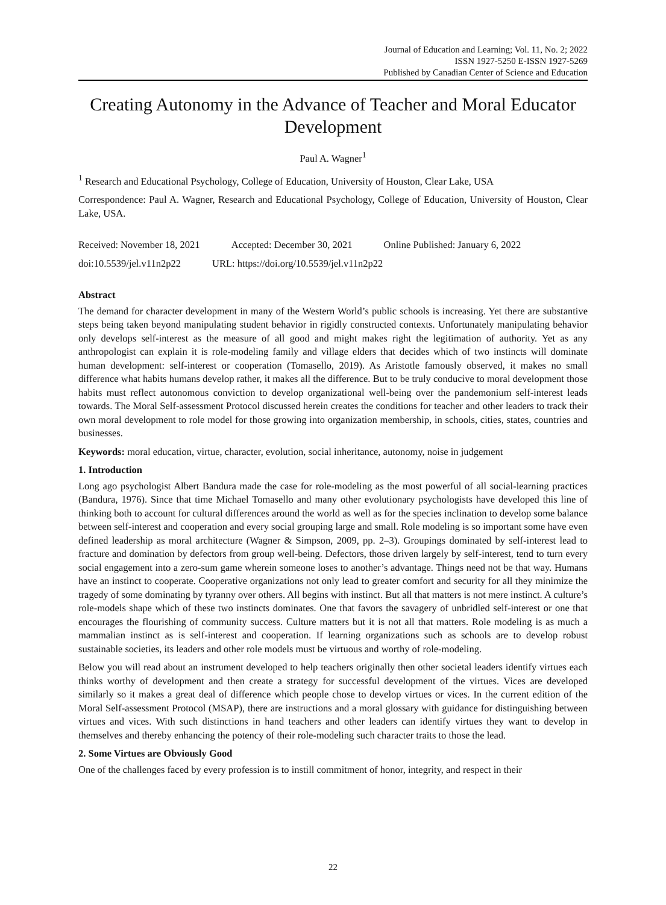Journal of Education and Learning; Vol. 11, No. 2; 2022
ISSN 1927-5250 E-ISSN 1927-5269
Published by Canadian Center of Science and Education
Creating Autonomy in the Advance of Teacher and Moral Educator Development
Paul A. Wagner<sup>1</sup>
<sup>1</sup> Research and Educational Psychology, College of Education, University of Houston, Clear Lake, USA
Correspondence: Paul A. Wagner, Research and Educational Psychology, College of Education, University of Houston, Clear Lake, USA.
Received: November 18, 2021 Accepted: December 30, 2021 Online Published: January 6, 2022
doi:10.5539/jel.v11n2p22 URL: https://doi.org/10.5539/jel.v11n2p22
Abstract
The demand for character development in many of the Western World’s public schools is increasing. Yet there are substantive steps being taken beyond manipulating student behavior in rigidly constructed contexts. Unfortunately manipulating behavior only develops self-interest as the measure of all good and might makes right the legitimation of authority. Yet as any anthropologist can explain it is role-modeling family and village elders that decides which of two instincts will dominate human development: self-interest or cooperation (Tomasello, 2019). As Aristotle famously observed, it makes no small difference what habits humans develop rather, it makes all the difference. But to be truly conducive to moral development those habits must reflect autonomous conviction to develop organizational well-being over the pandemonium self-interest leads towards. The Moral Self-assessment Protocol discussed herein creates the conditions for teacher and other leaders to track their own moral development to role model for those growing into organization membership, in schools, cities, states, countries and businesses.
Keywords: moral education, virtue, character, evolution, social inheritance, autonomy, noise in judgement
1. Introduction
Long ago psychologist Albert Bandura made the case for role-modeling as the most powerful of all social-learning practices (Bandura, 1976). Since that time Michael Tomasello and many other evolutionary psychologists have developed this line of thinking both to account for cultural differences around the world as well as for the species inclination to develop some balance between self-interest and cooperation and every social grouping large and small. Role modeling is so important some have even defined leadership as moral architecture (Wagner & Simpson, 2009, pp. 2–3). Groupings dominated by self-interest lead to fracture and domination by defectors from group well-being. Defectors, those driven largely by self-interest, tend to turn every social engagement into a zero-sum game wherein someone loses to another’s advantage. Things need not be that way. Humans have an instinct to cooperate. Cooperative organizations not only lead to greater comfort and security for all they minimize the tragedy of some dominating by tyranny over others. All begins with instinct. But all that matters is not mere instinct. A culture’s role-models shape which of these two instincts dominates. One that favors the savagery of unbridled self-interest or one that encourages the flourishing of community success. Culture matters but it is not all that matters. Role modeling is as much a mammalian instinct as is self-interest and cooperation. If learning organizations such as schools are to develop robust sustainable societies, its leaders and other role models must be virtuous and worthy of role-modeling.
Below you will read about an instrument developed to help teachers originally then other societal leaders identify virtues each thinks worthy of development and then create a strategy for successful development of the virtues. Vices are developed similarly so it makes a great deal of difference which people chose to develop virtues or vices. In the current edition of the Moral Self-assessment Protocol (MSAP), there are instructions and a moral glossary with guidance for distinguishing between virtues and vices. With such distinctions in hand teachers and other leaders can identify virtues they want to develop in themselves and thereby enhancing the potency of their role-modeling such character traits to those the lead.
2. Some Virtues are Obviously Good
One of the challenges faced by every profession is to instill commitment of honor, integrity, and respect in their
22